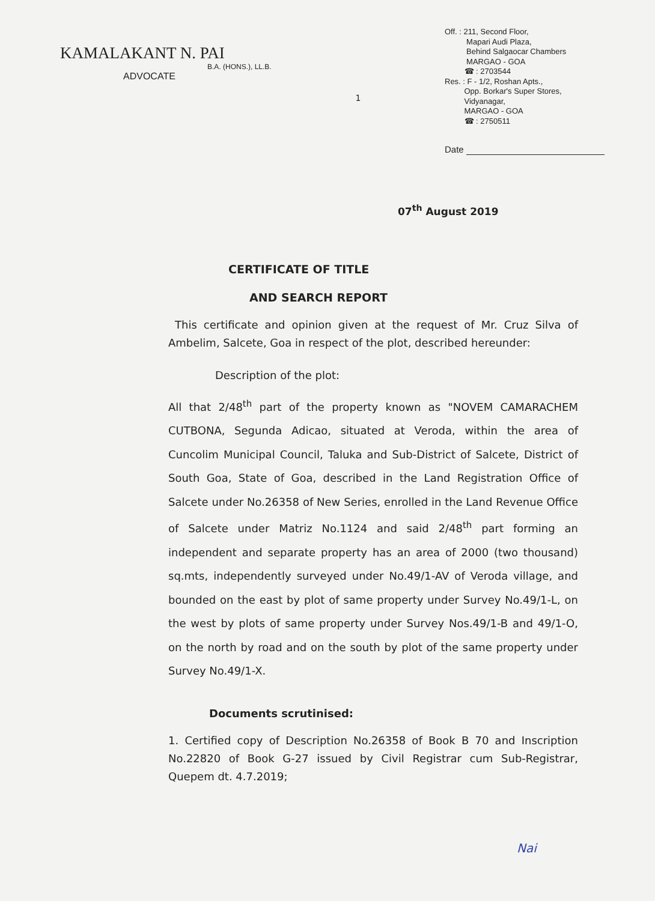KAMALAKANT N. PAI
B.A. (HONS.), LL.B.
ADVOCATE
1
Off. : 211, Second Floor,
Mapari Audi Plaza,
Behind Salgaocar Chambers
MARGAO - GOA
☎ : 2703544
Res. : F - 1/2, Roshan Apts.,
Opp. Borkar's Super Stores,
Vidyanagar,
MARGAO - GOA
☎ : 2750511
Date
07<sup>th</sup> August 2019
CERTIFICATE OF TITLE
AND SEARCH REPORT
This certificate and opinion given at the request of Mr. Cruz Silva of Ambelim, Salcete, Goa in respect of the plot, described hereunder:
Description of the plot:
All that 2/48<sup>th</sup> part of the property known as "NOVEM CAMARACHEM CUTBONA, Segunda Adicao, situated at Veroda, within the area of Cuncolim Municipal Council, Taluka and Sub-District of Salcete, District of South Goa, State of Goa, described in the Land Registration Office of Salcete under No.26358 of New Series, enrolled in the Land Revenue Office of Salcete under Matriz No.1124 and said 2/48<sup>th</sup> part forming an independent and separate property has an area of 2000 (two thousand) sq.mts, independently surveyed under No.49/1-AV of Veroda village, and bounded on the east by plot of same property under Survey No.49/1-L, on the west by plots of same property under Survey Nos.49/1-B and 49/1-O, on the north by road and on the south by plot of the same property under Survey No.49/1-X.
Documents scrutinised:
1. Certified copy of Description No.26358 of Book B 70 and Inscription No.22820 of Book G-27 issued by Civil Registrar cum Sub-Registrar, Quepem dt. 4.7.2019;
Nai